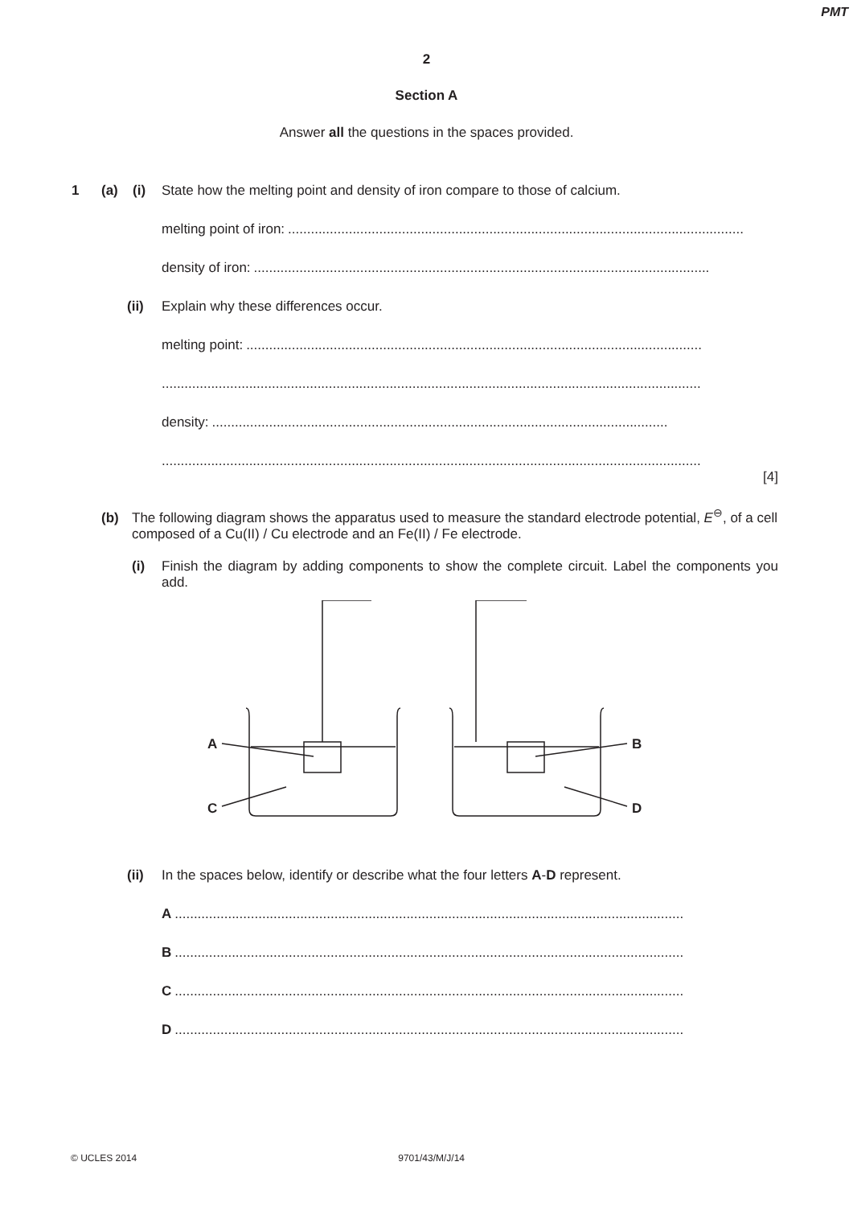PMT
2
Section A
Answer all the questions in the spaces provided.
1 (a) (i) State how the melting point and density of iron compare to those of calcium.
melting point of iron:........................................................................................................................
density of iron:........................................................................................................................
(ii) Explain why these differences occur.
melting point:........................................................................................................................
..............................................................................................................................................
density:........................................................................................................................
..............................................................................................................................................
[4]
(b) The following diagram shows the apparatus used to measure the standard electrode potential, E<sup>⊖</sup>, of a cell composed of a Cu(II) / Cu electrode and an Fe(II) / Fe electrode.
(i) Finish the diagram by adding components to show the complete circuit. Label the components you add.
A
B
C
D
(ii) In the spaces below, identify or describe what the four letters A-D represent.
A......................................................................................................................................
B......................................................................................................................................
C......................................................................................................................................
D......................................................................................................................................
© UCLES 2014 9701/43/M/J/14